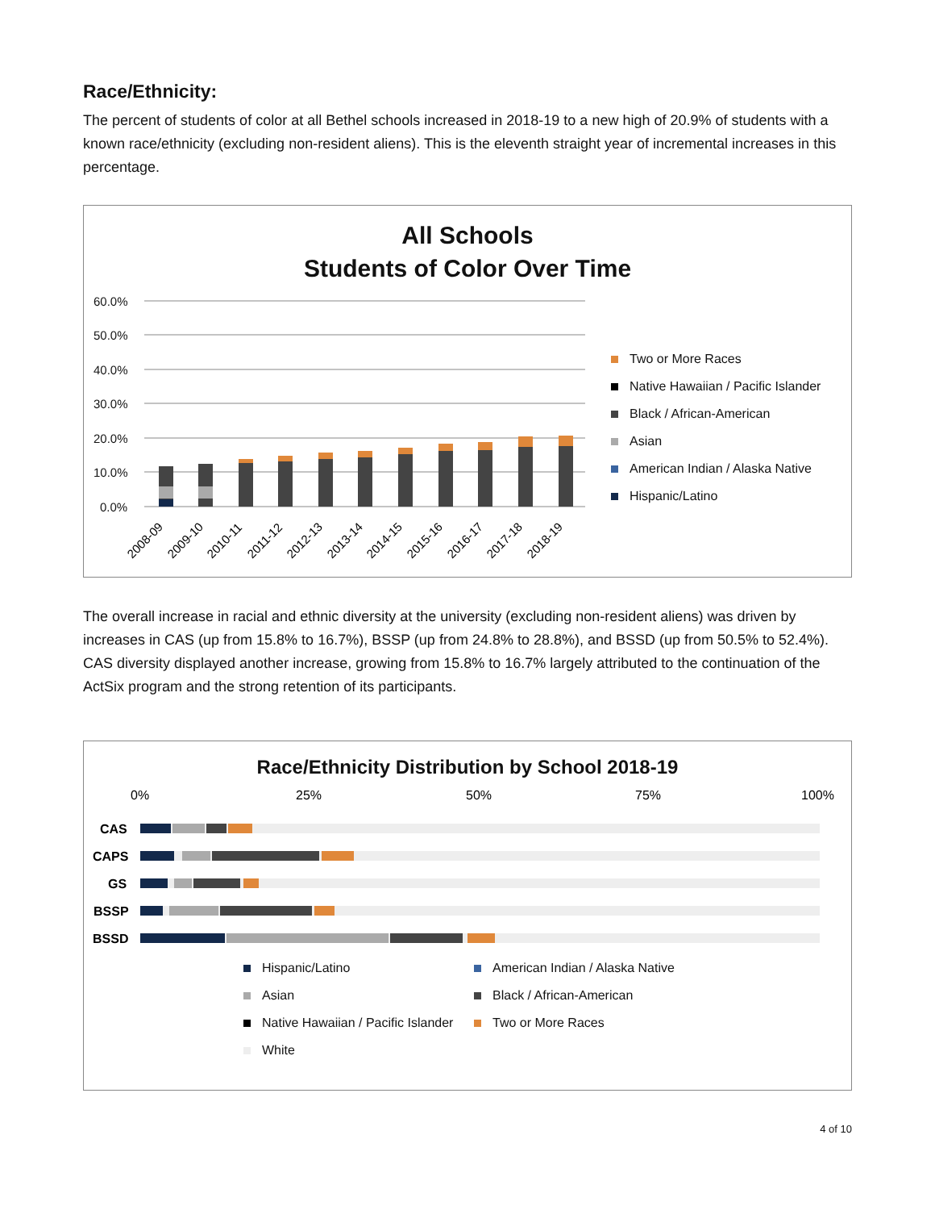Race/Ethnicity:
The percent of students of color at all Bethel schools increased in 2018-19 to a new high of 20.9% of students with a known race/ethnicity (excluding non-resident aliens). This is the eleventh straight year of incremental increases in this percentage.
All Schools
Students of Color Over Time
60.0%
50.0%
40.0%
30.0%
20.0%
10.0%
0.0%
2008-09
2009-10
2010-11
2011-12
2012-13
2013-14
2014-15
2015-16
2016-17
2017-18
2018-19
Two or More Races
Native Hawaiian / Pacific Islander
Black / African-American
Asian
American Indian / Alaska Native
Hispanic/Latino
The overall increase in racial and ethnic diversity at the university (excluding non-resident aliens) was driven by increases in CAS (up from 15.8% to 16.7%), BSSP (up from 24.8% to 28.8%), and BSSD (up from 50.5% to 52.4%). CAS diversity displayed another increase, growing from 15.8% to 16.7% largely attributed to the continuation of the ActSix program and the strong retention of its participants.
Race/Ethnicity Distribution by School 2018-19
0%
25%
50%
75%
100%
CAS
CAPS
GS
BSSP
BSSD
Hispanic/Latino
American Indian / Alaska Native
Asian
Black / African-American
Native Hawaiian / Pacific Islander
Two or More Races
White
4 of 10